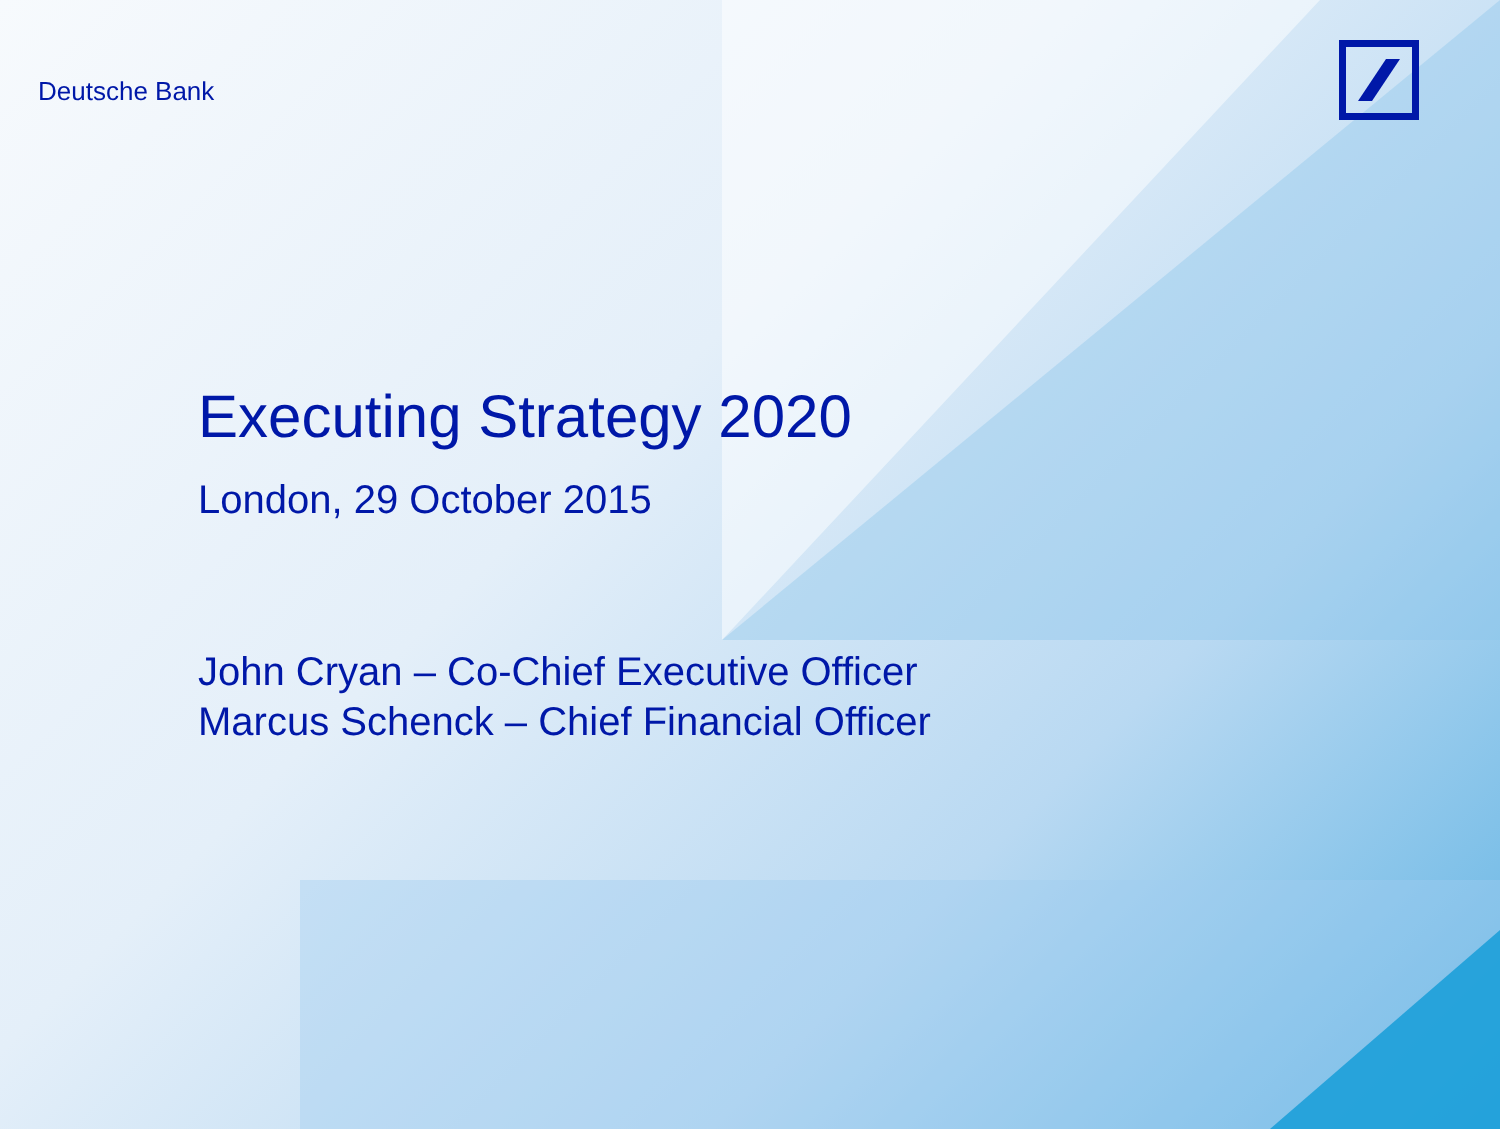Deutsche Bank
Executing Strategy 2020
London, 29 October 2015
John Cryan – Co-Chief Executive Officer
Marcus Schenck – Chief Financial Officer